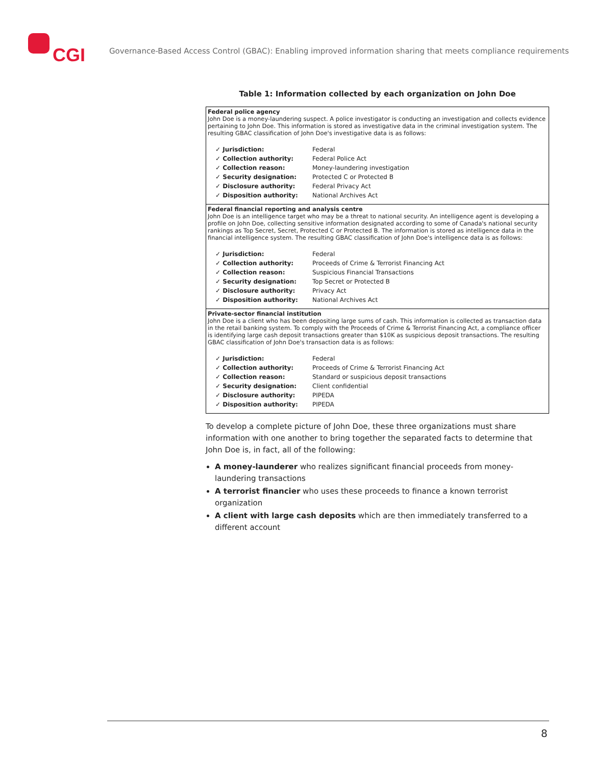CGI
Governance-Based Access Control (GBAC): Enabling improved information sharing that meets compliance requirements
Table 1: Information collected by each organization on John Doe
| Federal police agency John Doe is a money-laundering suspect. A police investigator is conducting an investigation and collects evidence pertaining to John Doe. This information is stored as investigative data in the criminal investigation system. The resulting GBAC classification of John Doe's investigative data is as follows: / ✓ Jurisdiction: / Federal / / ✓ Collection authority: / Federal Police Act / / ✓ Collection reason: / Money-laundering investigation / / ✓ Security designation: / Protected C or Protected B / / ✓ Disclosure authority: / Federal Privacy Act / / ✓ Disposition authority: / National Archives Act / |
| Federal financial reporting and analysis centre John Doe is an intelligence target who may be a threat to national security. An intelligence agent is developing a profile on John Doe, collecting sensitive information designated according to some of Canada's national security rankings as Top Secret, Secret, Protected C or Protected B. The information is stored as intelligence data in the financial intelligence system. The resulting GBAC classification of John Doe's intelligence data is as follows: / ✓ Jurisdiction: / Federal / / ✓ Collection authority: / Proceeds of Crime & Terrorist Financing Act / / ✓ Collection reason: / Suspicious Financial Transactions / / ✓ Security designation: / Top Secret or Protected B / / ✓ Disclosure authority: / Privacy Act / / ✓ Disposition authority: / National Archives Act / |
| Private-sector financial institution John Doe is a client who has been depositing large sums of cash. This information is collected as transaction data in the retail banking system. To comply with the Proceeds of Crime & Terrorist Financing Act, a compliance officer is identifying large cash deposit transactions greater than $10K as suspicious deposit transactions. The resulting GBAC classification of John Doe's transaction data is as follows: / ✓ Jurisdiction: / Federal / / ✓ Collection authority: / Proceeds of Crime & Terrorist Financing Act / / ✓ Collection reason: / Standard or suspicious deposit transactions / / ✓ Security designation: / Client confidential / / ✓ Disclosure authority: / PIPEDA / / ✓ Disposition authority: / PIPEDA / |
To develop a complete picture of John Doe, these three organizations must share information with one another to bring together the separated facts to determine that John Doe is, in fact, all of the following:
A money-launderer who realizes significant financial proceeds from money-laundering transactions
A terrorist financier who uses these proceeds to finance a known terrorist organization
A client with large cash deposits which are then immediately transferred to a different account
8